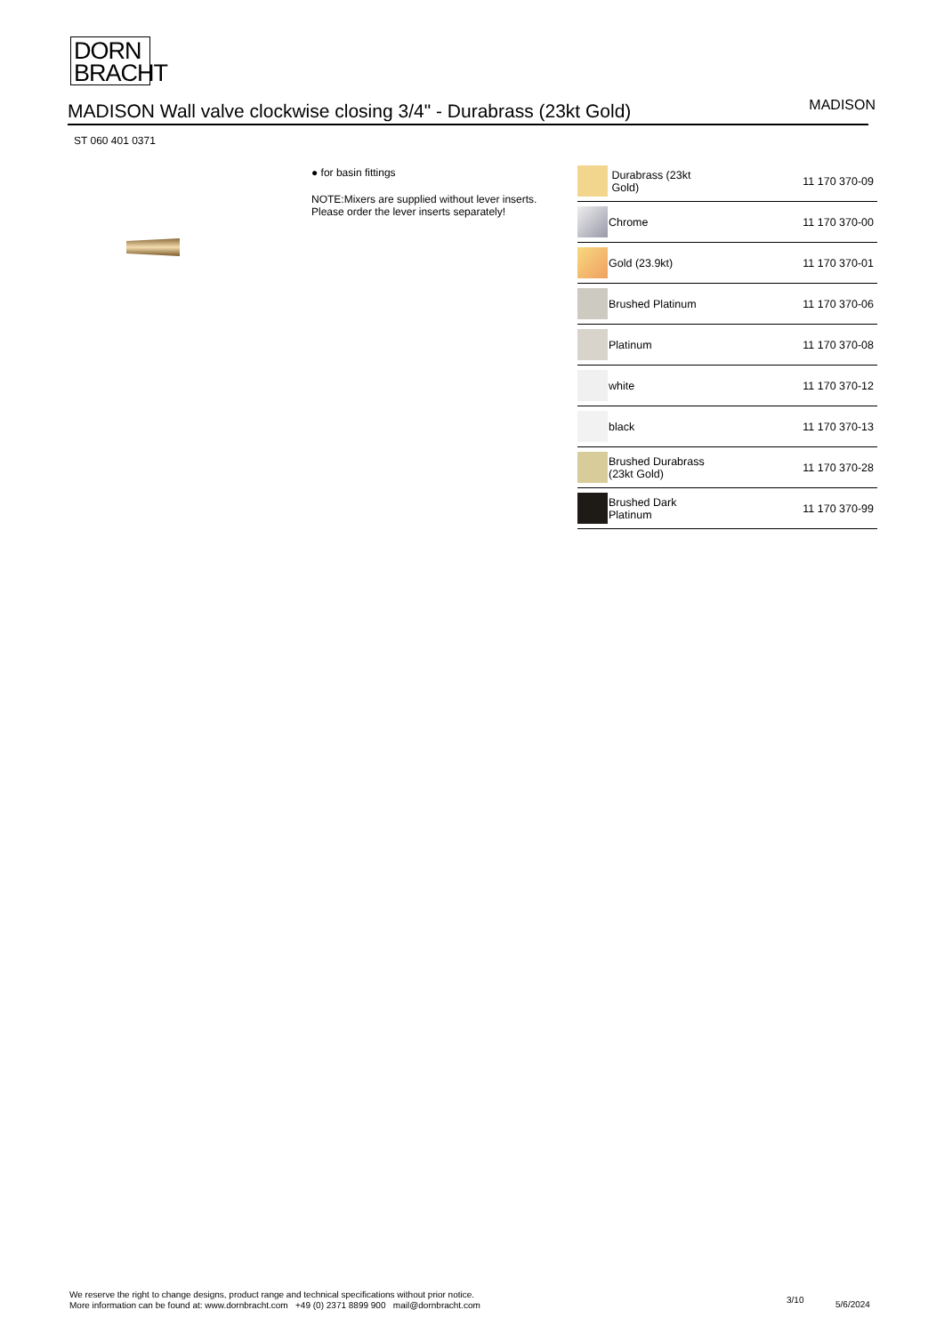DORN
BRACHT
MADISON Wall valve clockwise closing 3/4" - Durabrass (23kt Gold)
MADISON
ST 060 401 0371
● for basin fittings
NOTE:Mixers are supplied without lever inserts.
Please order the lever inserts separately!
| | Durabrass (23kt Gold) | 11 170 370-09 |
| | Chrome | 11 170 370-00 |
| | Gold (23.9kt) | 11 170 370-01 |
| | Brushed Platinum | 11 170 370-06 |
| | Platinum | 11 170 370-08 |
| | white | 11 170 370-12 |
| | black | 11 170 370-13 |
| | Brushed Durabrass (23kt Gold) | 11 170 370-28 |
| | Brushed Dark Platinum | 11 170 370-99 |
We reserve the right to change designs, product range and technical specifications without prior notice.
More information can be found at: www.dornbracht.com +49 (0) 2371 8899 900 mail@dornbracht.com
3/10 5/6/2024